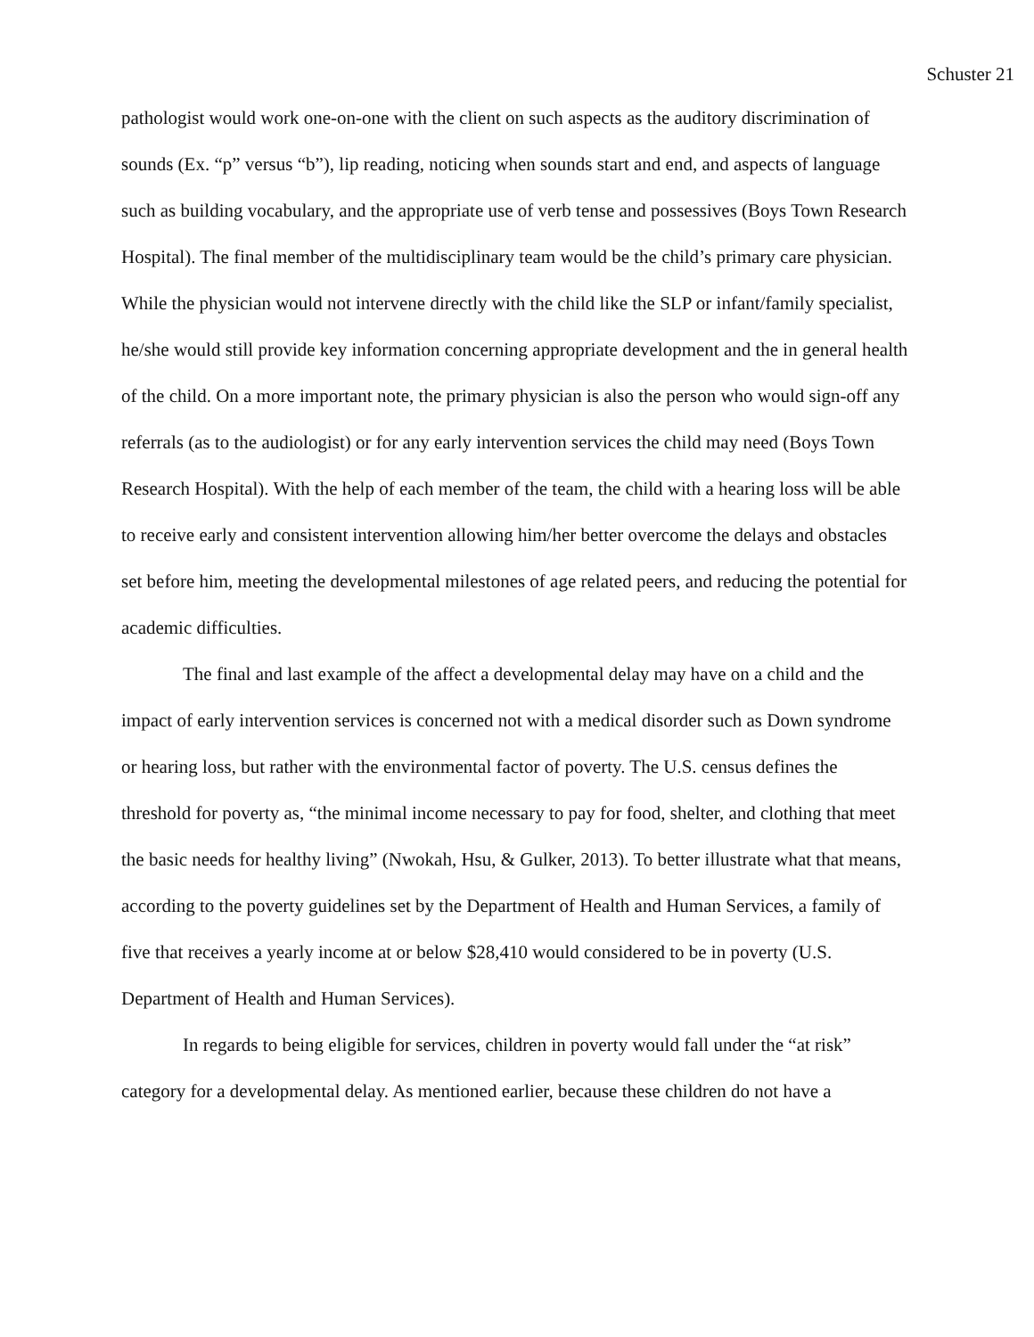Schuster 21
pathologist would work one-on-one with the client on such aspects as the auditory discrimination of sounds (Ex. “p” versus “b”), lip reading, noticing when sounds start and end, and aspects of language such as building vocabulary, and the appropriate use of verb tense and possessives (Boys Town Research Hospital). The final member of the multidisciplinary team would be the child’s primary care physician. While the physician would not intervene directly with the child like the SLP or infant/family specialist, he/she would still provide key information concerning appropriate development and the in general health of the child. On a more important note, the primary physician is also the person who would sign-off any referrals (as to the audiologist) or for any early intervention services the child may need (Boys Town Research Hospital). With the help of each member of the team, the child with a hearing loss will be able to receive early and consistent intervention allowing him/her better overcome the delays and obstacles set before him, meeting the developmental milestones of age related peers, and reducing the potential for academic difficulties.
The final and last example of the affect a developmental delay may have on a child and the impact of early intervention services is concerned not with a medical disorder such as Down syndrome or hearing loss, but rather with the environmental factor of poverty. The U.S. census defines the threshold for poverty as, “the minimal income necessary to pay for food, shelter, and clothing that meet the basic needs for healthy living” (Nwokah, Hsu, & Gulker, 2013). To better illustrate what that means, according to the poverty guidelines set by the Department of Health and Human Services, a family of five that receives a yearly income at or below $28,410 would considered to be in poverty (U.S. Department of Health and Human Services).
In regards to being eligible for services, children in poverty would fall under the “at risk” category for a developmental delay. As mentioned earlier, because these children do not have a